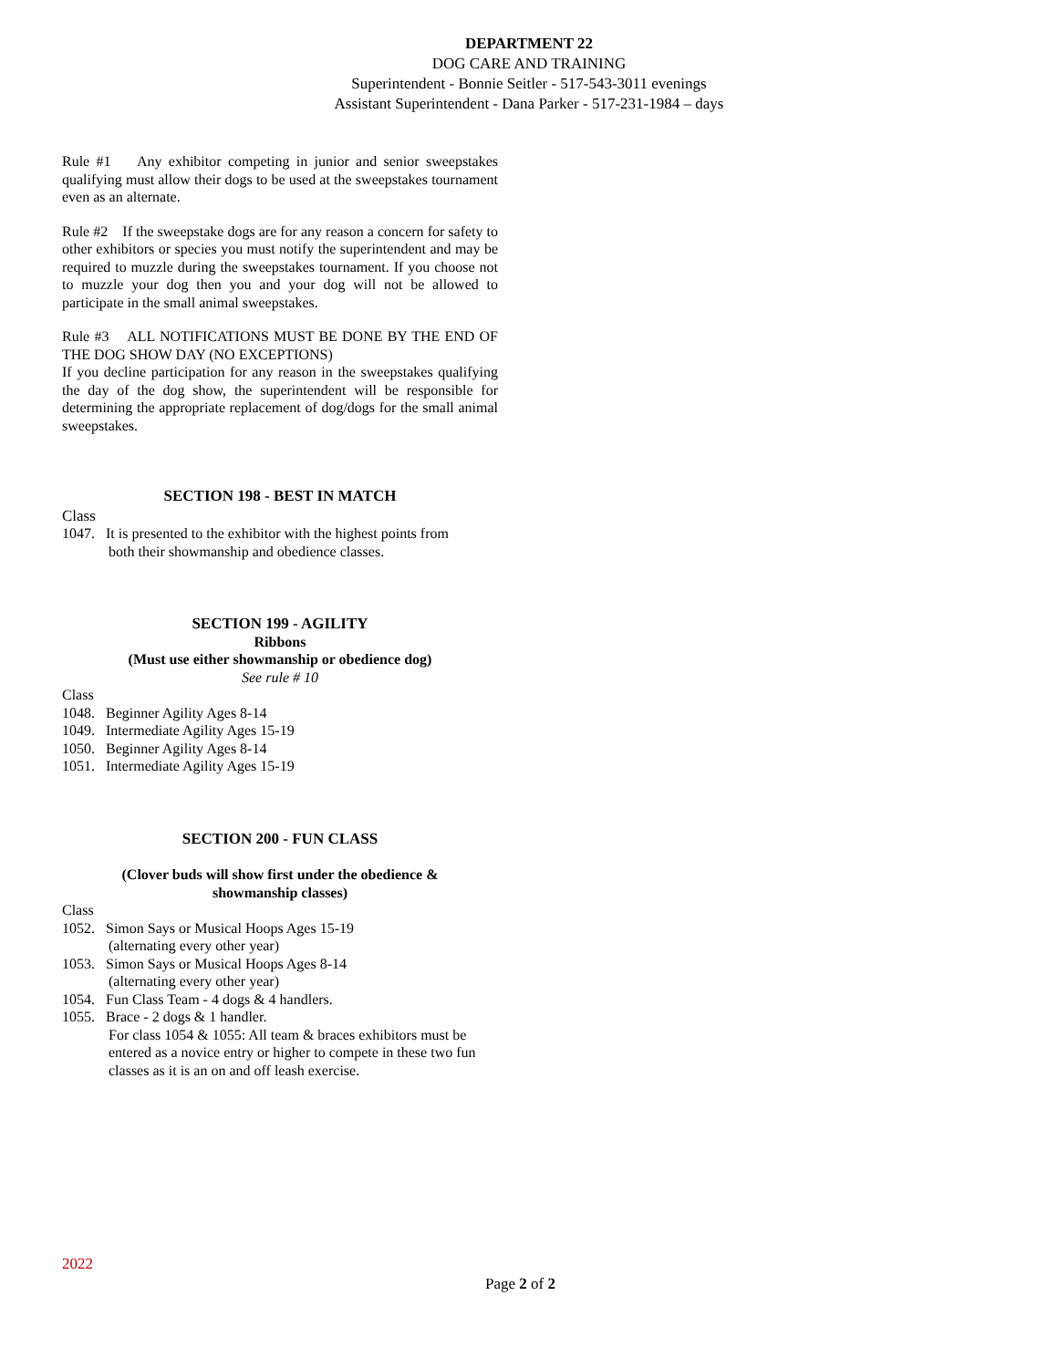DEPARTMENT 22
DOG CARE AND TRAINING
Superintendent - Bonnie Seitler - 517-543-3011 evenings
Assistant Superintendent - Dana Parker - 517-231-1984 – days
Rule #1 Any exhibitor competing in junior and senior sweepstakes qualifying must allow their dogs to be used at the sweepstakes tournament even as an alternate.
Rule #2 If the sweepstake dogs are for any reason a concern for safety to other exhibitors or species you must notify the superintendent and may be required to muzzle during the sweepstakes tournament. If you choose not to muzzle your dog then you and your dog will not be allowed to participate in the small animal sweepstakes.
Rule #3 ALL NOTIFICATIONS MUST BE DONE BY THE END OF THE DOG SHOW DAY (NO EXCEPTIONS)
If you decline participation for any reason in the sweepstakes qualifying the day of the dog show, the superintendent will be responsible for determining the appropriate replacement of dog/dogs for the small animal sweepstakes.
SECTION 198 - BEST IN MATCH
Class
1047. It is presented to the exhibitor with the highest points from
both their showmanship and obedience classes.
SECTION 199 - AGILITY
Ribbons
(Must use either showmanship or obedience dog)
See rule # 10
Class
1048. Beginner Agility Ages 8-14
1049. Intermediate Agility Ages 15-19
1050. Beginner Agility Ages 8-14
1051. Intermediate Agility Ages 15-19
SECTION 200 - FUN CLASS
(Clover buds will show first under the obedience &
showmanship classes)
Class
1052. Simon Says or Musical Hoops Ages 15-19
(alternating every other year)
1053. Simon Says or Musical Hoops Ages 8-14
(alternating every other year)
1054. Fun Class Team - 4 dogs & 4 handlers.
1055. Brace - 2 dogs & 1 handler.
For class 1054 & 1055: All team & braces exhibitors must be entered as a novice entry or higher to compete in these two fun classes as it is an on and off leash exercise.
2022
Page 2 of 2